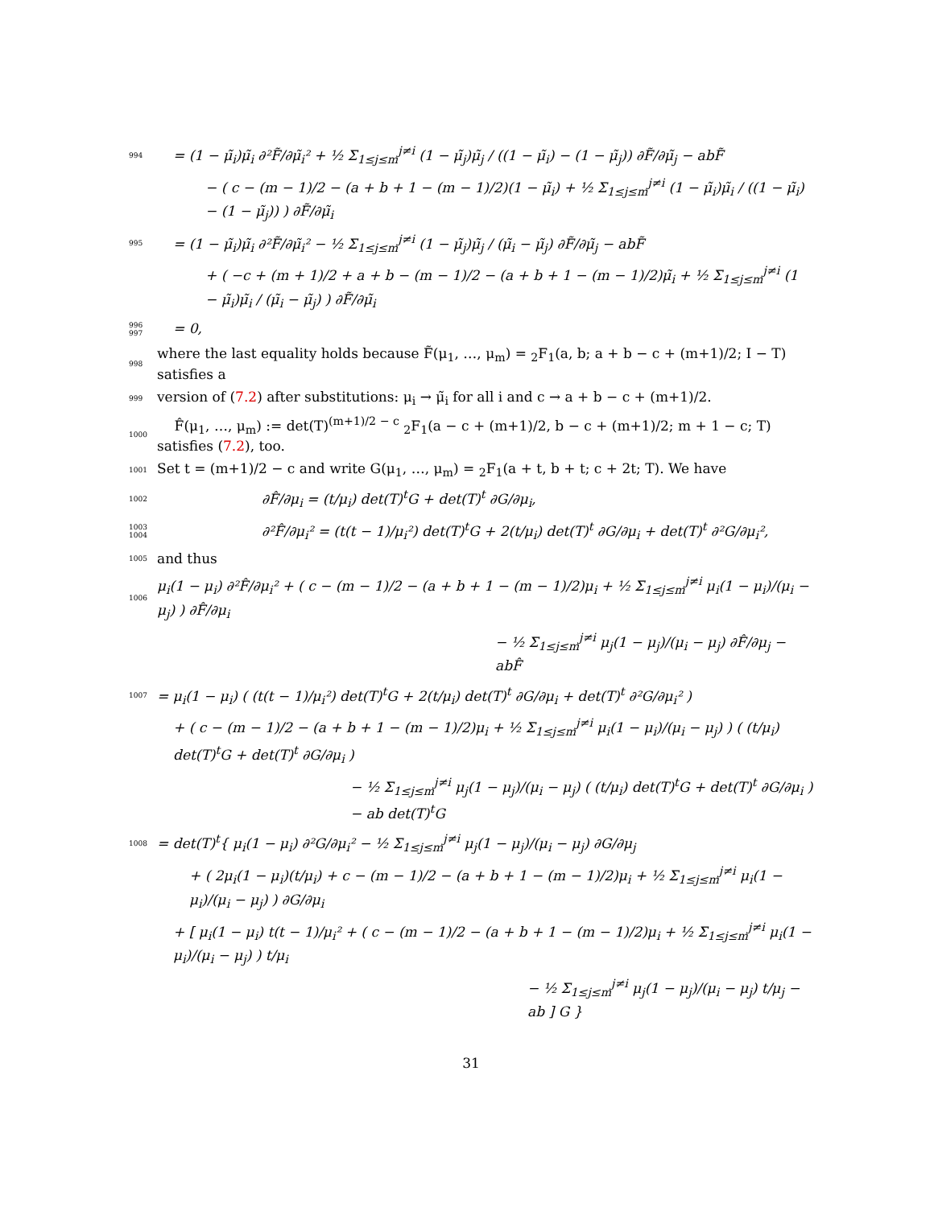994 = (1 − μ̃<sub>i</sub>)μ̃<sub>i</sub> ∂²F̃/∂μ̃<sub>i</sub>² + ½ Σ<sub>1≤j≤m</sub><sup>j≠i</sup> (1 − μ̃<sub>j</sub>)μ̃<sub>j</sub> / ((1 − μ̃<sub>i</sub>) − (1 − μ̃<sub>j</sub>)) ∂F̃/∂μ̃<sub>j</sub> − abF̃
− ( c − (m − 1)/2 − (a + b + 1 − (m − 1)/2)(1 − μ̃<sub>i</sub>) + ½ Σ<sub>1≤j≤m</sub><sup>j≠i</sup> (1 − μ̃<sub>i</sub>)μ̃<sub>i</sub> / ((1 − μ̃<sub>i</sub>) − (1 − μ̃<sub>j</sub>)) ) ∂F̃/∂μ̃<sub>i</sub>
995 = (1 − μ̃<sub>i</sub>)μ̃<sub>i</sub> ∂²F̃/∂μ̃<sub>i</sub>² − ½ Σ<sub>1≤j≤m</sub><sup>j≠i</sup> (1 − μ̃<sub>j</sub>)μ̃<sub>j</sub> / (μ̃<sub>i</sub> − μ̃<sub>j</sub>) ∂F̃/∂μ̃<sub>j</sub> − abF̃
+ ( −c + (m + 1)/2 + a + b − (m − 1)/2 − (a + b + 1 − (m − 1)/2)μ̃<sub>i</sub> + ½ Σ<sub>1≤j≤m</sub><sup>j≠i</sup> (1 − μ̃<sub>i</sub>)μ̃<sub>i</sub> / (μ̃<sub>i</sub> − μ̃<sub>j</sub>) ) ∂F̃/∂μ̃<sub>i</sub>
996 997 = 0,
998 where the last equality holds because F̃(μ<sub>1</sub>, …, μ<sub>m</sub>) = <sub>2</sub>F<sub>1</sub>(a, b; a + b − c + (m+1)/2; I − T) satisfies a
999 version of (7.2) after substitutions: μ<sub>i</sub> → μ̃<sub>i</sub> for all i and c → a + b − c + (m+1)/2.
1000 F̂(μ<sub>1</sub>, …, μ<sub>m</sub>) := det(T)<sup>(m+1)/2 − c</sup> <sub>2</sub>F<sub>1</sub>(a − c + (m+1)/2, b − c + (m+1)/2; m + 1 − c; T) satisfies (7.2), too.
1001 Set t = (m+1)/2 − c and write G(μ<sub>1</sub>, …, μ<sub>m</sub>) = <sub>2</sub>F<sub>1</sub>(a + t, b + t; c + 2t; T). We have
1002 ∂F̂/∂μ<sub>i</sub> = (t/μ<sub>i</sub>) det(T)<sup>t</sup>G + det(T)<sup>t</sup> ∂G/∂μ<sub>i</sub>,
1003 1004 ∂²F̂/∂μ<sub>i</sub>² = (t(t − 1)/μ<sub>i</sub>²) det(T)<sup>t</sup>G + 2(t/μ<sub>i</sub>) det(T)<sup>t</sup> ∂G/∂μ<sub>i</sub> + det(T)<sup>t</sup> ∂²G/∂μ<sub>i</sub>²,
1005 and thus
1006 μ<sub>i</sub>(1 − μ<sub>i</sub>) ∂²F̂/∂μ<sub>i</sub>² + ( c − (m − 1)/2 − (a + b + 1 − (m − 1)/2)μ<sub>i</sub> + ½ Σ<sub>1≤j≤m</sub><sup>j≠i</sup> μ<sub>i</sub>(1 − μ<sub>i</sub>)/(μ<sub>i</sub> − μ<sub>j</sub>) ) ∂F̂/∂μ<sub>i</sub>
− ½ Σ<sub>1≤j≤m</sub><sup>j≠i</sup> μ<sub>j</sub>(1 − μ<sub>j</sub>)/(μ<sub>i</sub> − μ<sub>j</sub>) ∂F̂/∂μ<sub>j</sub> − abF̂
1007 = μ<sub>i</sub>(1 − μ<sub>i</sub>) ( (t(t − 1)/μ<sub>i</sub>²) det(T)<sup>t</sup>G + 2(t/μ<sub>i</sub>) det(T)<sup>t</sup> ∂G/∂μ<sub>i</sub> + det(T)<sup>t</sup> ∂²G/∂μ<sub>i</sub>² )
+ ( c − (m − 1)/2 − (a + b + 1 − (m − 1)/2)μ<sub>i</sub> + ½ Σ<sub>1≤j≤m</sub><sup>j≠i</sup> μ<sub>i</sub>(1 − μ<sub>i</sub>)/(μ<sub>i</sub> − μ<sub>j</sub>) ) ( (t/μ<sub>i</sub>) det(T)<sup>t</sup>G + det(T)<sup>t</sup> ∂G/∂μ<sub>i</sub> )
− ½ Σ<sub>1≤j≤m</sub><sup>j≠i</sup> μ<sub>j</sub>(1 − μ<sub>j</sub>)/(μ<sub>i</sub> − μ<sub>j</sub>) ( (t/μ<sub>i</sub>) det(T)<sup>t</sup>G + det(T)<sup>t</sup> ∂G/∂μ<sub>i</sub> ) − ab det(T)<sup>t</sup>G
1008 = det(T)<sup>t</sup>{ μ<sub>i</sub>(1 − μ<sub>i</sub>) ∂²G/∂μ<sub>i</sub>² − ½ Σ<sub>1≤j≤m</sub><sup>j≠i</sup> μ<sub>j</sub>(1 − μ<sub>j</sub>)/(μ<sub>i</sub> − μ<sub>j</sub>) ∂G/∂μ<sub>j</sub>
+ ( 2μ<sub>i</sub>(1 − μ<sub>i</sub>)(t/μ<sub>i</sub>) + c − (m − 1)/2 − (a + b + 1 − (m − 1)/2)μ<sub>i</sub> + ½ Σ<sub>1≤j≤m</sub><sup>j≠i</sup> μ<sub>i</sub>(1 − μ<sub>i</sub>)/(μ<sub>i</sub> − μ<sub>j</sub>) ) ∂G/∂μ<sub>i</sub>
+ [ μ<sub>i</sub>(1 − μ<sub>i</sub>) t(t − 1)/μ<sub>i</sub>² + ( c − (m − 1)/2 − (a + b + 1 − (m − 1)/2)μ<sub>i</sub> + ½ Σ<sub>1≤j≤m</sub><sup>j≠i</sup> μ<sub>i</sub>(1 − μ<sub>i</sub>)/(μ<sub>i</sub> − μ<sub>j</sub>) ) t/μ<sub>i</sub>
− ½ Σ<sub>1≤j≤m</sub><sup>j≠i</sup> μ<sub>j</sub>(1 − μ<sub>j</sub>)/(μ<sub>i</sub> − μ<sub>j</sub>) t/μ<sub>j</sub> − ab ] G }
31